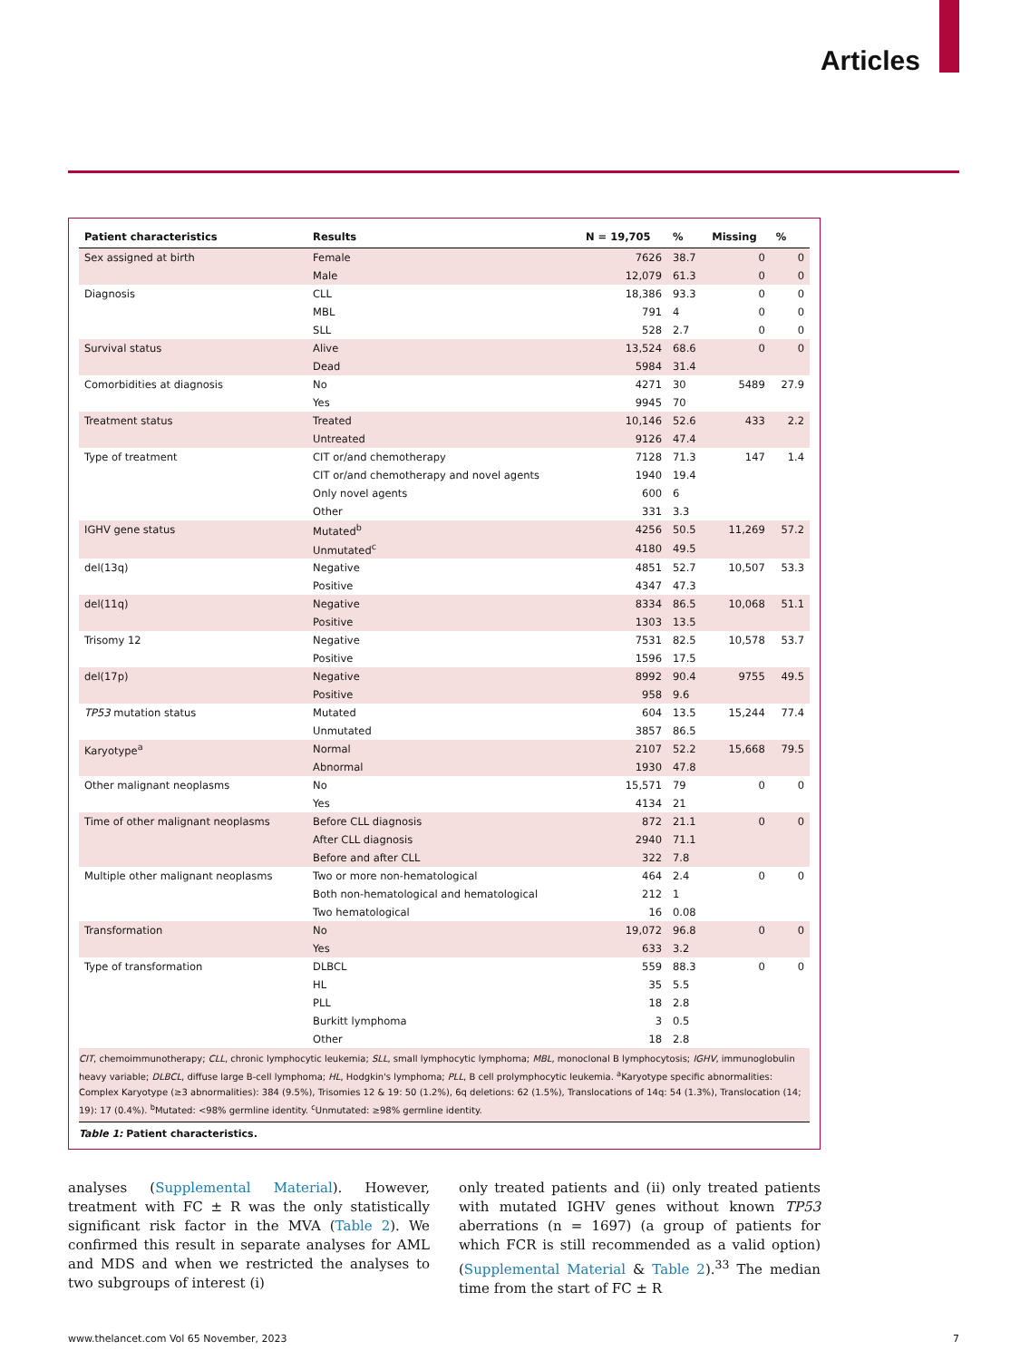Articles
| Patient characteristics | Results | N = 19,705 | % | Missing | % |
| --- | --- | --- | --- | --- | --- |
| Sex assigned at birth | Female | 7626 | 38.7 | 0 | 0 |
| | Male | 12,079 | 61.3 | 0 | 0 |
| Diagnosis | CLL | 18,386 | 93.3 | 0 | 0 |
| | MBL | 791 | 4 | 0 | 0 |
| | SLL | 528 | 2.7 | 0 | 0 |
| Survival status | Alive | 13,524 | 68.6 | 0 | 0 |
| | Dead | 5984 | 31.4 | | |
| Comorbidities at diagnosis | No | 4271 | 30 | 5489 | 27.9 |
| | Yes | 9945 | 70 | | |
| Treatment status | Treated | 10,146 | 52.6 | 433 | 2.2 |
| | Untreated | 9126 | 47.4 | | |
| Type of treatment | CIT or/and chemotherapy | 7128 | 71.3 | 147 | 1.4 |
| | CIT or/and chemotherapy and novel agents | 1940 | 19.4 | | |
| | Only novel agents | 600 | 6 | | |
| | Other | 331 | 3.3 | | |
| IGHV gene status | Mutated<sup>b</sup> | 4256 | 50.5 | 11,269 | 57.2 |
| | Unmutated<sup>c</sup> | 4180 | 49.5 | | |
| del(13q) | Negative | 4851 | 52.7 | 10,507 | 53.3 |
| | Positive | 4347 | 47.3 | | |
| del(11q) | Negative | 8334 | 86.5 | 10,068 | 51.1 |
| | Positive | 1303 | 13.5 | | |
| Trisomy 12 | Negative | 7531 | 82.5 | 10,578 | 53.7 |
| | Positive | 1596 | 17.5 | | |
| del(17p) | Negative | 8992 | 90.4 | 9755 | 49.5 |
| | Positive | 958 | 9.6 | | |
| TP53 mutation status | Mutated | 604 | 13.5 | 15,244 | 77.4 |
| | Unmutated | 3857 | 86.5 | | |
| Karyotype<sup>a</sup> | Normal | 2107 | 52.2 | 15,668 | 79.5 |
| | Abnormal | 1930 | 47.8 | | |
| Other malignant neoplasms | No | 15,571 | 79 | 0 | 0 |
| | Yes | 4134 | 21 | | |
| Time of other malignant neoplasms | Before CLL diagnosis | 872 | 21.1 | 0 | 0 |
| | After CLL diagnosis | 2940 | 71.1 | | |
| | Before and after CLL | 322 | 7.8 | | |
| Multiple other malignant neoplasms | Two or more non-hematological | 464 | 2.4 | 0 | 0 |
| | Both non-hematological and hematological | 212 | 1 | | |
| | Two hematological | 16 | 0.08 | | |
| Transformation | No | 19,072 | 96.8 | 0 | 0 |
| | Yes | 633 | 3.2 | | |
| Type of transformation | DLBCL | 559 | 88.3 | 0 | 0 |
| | HL | 35 | 5.5 | | |
| | PLL | 18 | 2.8 | | |
| | Burkitt lymphoma | 3 | 0.5 | | |
| | Other | 18 | 2.8 | | |
CIT, chemoimmunotherapy; CLL, chronic lymphocytic leukemia; SLL, small lymphocytic lymphoma; MBL, monoclonal B lymphocytosis; IGHV, immunoglobulin heavy variable; DLBCL, diffuse large B-cell lymphoma; HL, Hodgkin's lymphoma; PLL, B cell prolymphocytic leukemia. <sup>a</sup>Karyotype specific abnormalities: Complex Karyotype (≥3 abnormalities): 384 (9.5%), Trisomies 12 & 19: 50 (1.2%), 6q deletions: 62 (1.5%), Translocations of 14q: 54 (1.3%), Translocation (14; 19): 17 (0.4%). <sup>b</sup>Mutated: <98% germline identity. <sup>c</sup>Unmutated: ≥98% germline identity.
Table 1: Patient characteristics.
analyses (Supplemental Material). However, treatment with FC ± R was the only statistically significant risk factor in the MVA (Table 2). We confirmed this result in separate analyses for AML and MDS and when we restricted the analyses to two subgroups of interest (i)
only treated patients and (ii) only treated patients with mutated IGHV genes without known TP53 aberrations (n = 1697) (a group of patients for which FCR is still recommended as a valid option) (Supplemental Material & Table 2).<sup>33</sup> The median time from the start of FC ± R
www.thelancet.com Vol 65 November, 2023 7